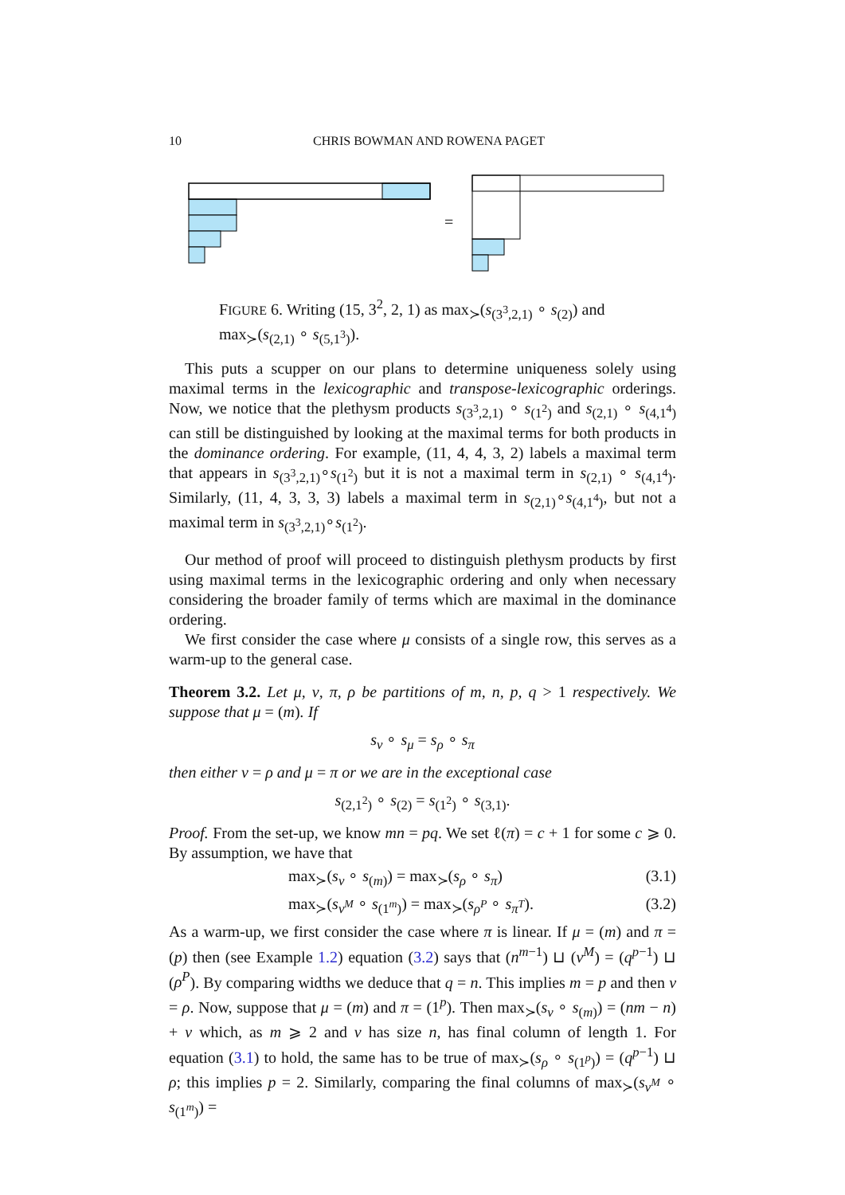10 CHRIS BOWMAN AND ROWENA PAGET
=
FIGURE 6. Writing (15, 3<sup>2</sup>, 2, 1) as max<sub>≻</sub>(s<sub>(3<sup>3</sup>,2,1)</sub> ∘ s<sub>(2)</sub>) and max<sub>≻</sub>(s<sub>(2,1)</sub> ∘ s<sub>(5,1<sup>3</sup>)</sub>).
This puts a scupper on our plans to determine uniqueness solely using maximal terms in the lexicographic and transpose-lexicographic orderings. Now, we notice that the plethysm products s<sub>(3<sup>3</sup>,2,1)</sub> ∘ s<sub>(1<sup>2</sup>)</sub> and s<sub>(2,1)</sub> ∘ s<sub>(4,1<sup>4</sup>)</sub> can still be distinguished by looking at the maximal terms for both products in the dominance ordering. For example, (11, 4, 4, 3, 2) labels a maximal term that appears in s<sub>(3<sup>3</sup>,2,1)</sub>∘s<sub>(1<sup>2</sup>)</sub> but it is not a maximal term in s<sub>(2,1)</sub> ∘ s<sub>(4,1<sup>4</sup>)</sub>. Similarly, (11, 4, 3, 3, 3) labels a maximal term in s<sub>(2,1)</sub>∘s<sub>(4,1<sup>4</sup>)</sub>, but not a maximal term in s<sub>(3<sup>3</sup>,2,1)</sub>∘s<sub>(1<sup>2</sup>)</sub>.
Our method of proof will proceed to distinguish plethysm products by first using maximal terms in the lexicographic ordering and only when necessary considering the broader family of terms which are maximal in the dominance ordering.
We first consider the case where μ consists of a single row, this serves as a warm-up to the general case.
Theorem 3.2. Let μ, ν, π, ρ be partitions of m, n, p, q > 1 respectively. We suppose that μ = (m). If
s<sub>ν</sub> ∘ s<sub>μ</sub> = s<sub>ρ</sub> ∘ s<sub>π</sub>
then either ν = ρ and μ = π or we are in the exceptional case
s<sub>(2,1<sup>2</sup>)</sub> ∘ s<sub>(2)</sub> = s<sub>(1<sup>2</sup>)</sub> ∘ s<sub>(3,1)</sub>.
Proof. From the set-up, we know mn = pq. We set ℓ(π) = c + 1 for some c ⩾ 0. By assumption, we have that
max<sub>≻</sub>(s<sub>ν</sub> ∘ s<sub>(m)</sub>) = max<sub>≻</sub>(s<sub>ρ</sub> ∘ s<sub>π</sub>) (3.1)
max<sub>≻</sub>(s<sub>ν<sup>M</sup></sub> ∘ s<sub>(1<sup>m</sup>)</sub>) = max<sub>≻</sub>(s<sub>ρ<sup>P</sup></sub> ∘ s<sub>π<sup>T</sup></sub>). (3.2)
As a warm-up, we first consider the case where π is linear. If μ = (m) and π = (p) then (see Example 1.2) equation (3.2) says that (n<sup>m−1</sup>) ⊔ (ν<sup>M</sup>) = (q<sup>p−1</sup>) ⊔ (ρ<sup>P</sup>). By comparing widths we deduce that q = n. This implies m = p and then ν = ρ. Now, suppose that μ = (m) and π = (1<sup>p</sup>). Then max<sub>≻</sub>(s<sub>ν</sub> ∘ s<sub>(m)</sub>) = (nm − n) + ν which, as m ⩾ 2 and ν has size n, has final column of length 1. For equation (3.1) to hold, the same has to be true of max<sub>≻</sub>(s<sub>ρ</sub> ∘ s<sub>(1<sup>p</sup>)</sub>) = (q<sup>p−1</sup>) ⊔ ρ; this implies p = 2. Similarly, comparing the final columns of max<sub>≻</sub>(s<sub>ν<sup>M</sup></sub> ∘ s<sub>(1<sup>m</sup>)</sub>) =